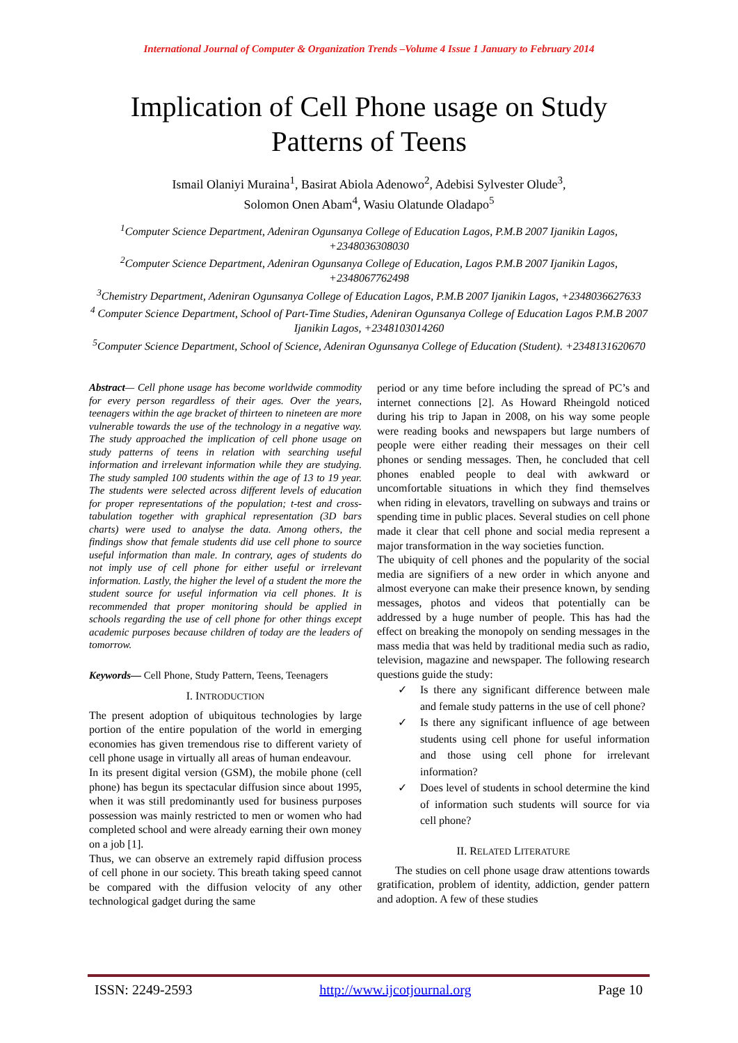International Journal of Computer & Organization Trends –Volume 4 Issue 1 January to February 2014
Implication of Cell Phone usage on Study
Patterns of Teens
Ismail Olaniyi Muraina<sup>1</sup>, Basirat Abiola Adenowo<sup>2</sup>, Adebisi Sylvester Olude<sup>3</sup>,
Solomon Onen Abam<sup>4</sup>, Wasiu Olatunde Oladapo<sup>5</sup>
<sup>1</sup> Computer Science Department, Adeniran Ogunsanya College of Education Lagos, P.M.B 2007 Ijanikin Lagos, +2348036308030
<sup>2</sup> Computer Science Department, Adeniran Ogunsanya College of Education, Lagos P.M.B 2007 Ijanikin Lagos, +2348067762498
<sup>3</sup> Chemistry Department, Adeniran Ogunsanya College of Education Lagos, P.M.B 2007 Ijanikin Lagos, +2348036627633
<sup>4</sup> Computer Science Department, School of Part-Time Studies, Adeniran Ogunsanya College of Education Lagos P.M.B 2007 Ijanikin Lagos, +2348103014260
<sup>5</sup> Computer Science Department, School of Science, Adeniran Ogunsanya College of Education (Student). +2348131620670
Abstract— Cell phone usage has become worldwide commodity for every person regardless of their ages. Over the years, teenagers within the age bracket of thirteen to nineteen are more vulnerable towards the use of the technology in a negative way. The study approached the implication of cell phone usage on study patterns of teens in relation with searching useful information and irrelevant information while they are studying. The study sampled 100 students within the age of 13 to 19 year. The students were selected across different levels of education for proper representations of the population; t-test and cross-tabulation together with graphical representation (3D bars charts) were used to analyse the data. Among others, the findings show that female students did use cell phone to source useful information than male. In contrary, ages of students do not imply use of cell phone for either useful or irrelevant information. Lastly, the higher the level of a student the more the student source for useful information via cell phones. It is recommended that proper monitoring should be applied in schools regarding the use of cell phone for other things except academic purposes because children of today are the leaders of tomorrow.
Keywords— Cell Phone, Study Pattern, Teens, Teenagers
I. INTRODUCTION
The present adoption of ubiquitous technologies by large portion of the entire population of the world in emerging economies has given tremendous rise to different variety of cell phone usage in virtually all areas of human endeavour.
In its present digital version (GSM), the mobile phone (cell phone) has begun its spectacular diffusion since about 1995, when it was still predominantly used for business purposes possession was mainly restricted to men or women who had completed school and were already earning their own money on a job [1].
Thus, we can observe an extremely rapid diffusion process of cell phone in our society. This breath taking speed cannot be compared with the diffusion velocity of any other technological gadget during the same
period or any time before including the spread of PC’s and internet connections [2]. As Howard Rheingold noticed during his trip to Japan in 2008, on his way some people were reading books and newspapers but large numbers of people were either reading their messages on their cell phones or sending messages. Then, he concluded that cell phones enabled people to deal with awkward or uncomfortable situations in which they find themselves when riding in elevators, travelling on subways and trains or spending time in public places. Several studies on cell phone made it clear that cell phone and social media represent a major transformation in the way societies function.
The ubiquity of cell phones and the popularity of the social media are signifiers of a new order in which anyone and almost everyone can make their presence known, by sending messages, photos and videos that potentially can be addressed by a huge number of people. This has had the effect on breaking the monopoly on sending messages in the mass media that was held by traditional media such as radio, television, magazine and newspaper. The following research questions guide the study:
✓ Is there any significant difference between male and female study patterns in the use of cell phone?
✓ Is there any significant influence of age between students using cell phone for useful information and those using cell phone for irrelevant information?
✓ Does level of students in school determine the kind of information such students will source for via cell phone?
II. RELATED LITERATURE
The studies on cell phone usage draw attentions towards gratification, problem of identity, addiction, gender pattern and adoption. A few of these studies
ISSN: 2249-2593 http://www.ijcotjournal.org Page 10